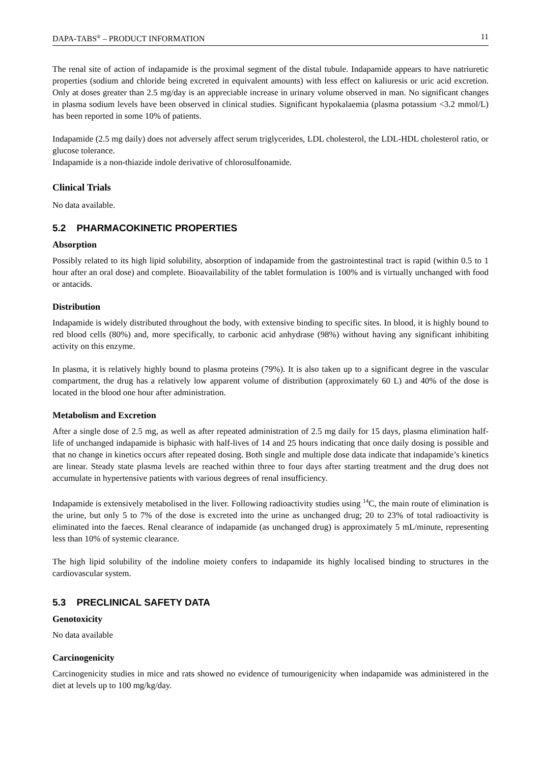DAPA-TABS<sup>®</sup> – PRODUCT INFORMATION 11
The renal site of action of indapamide is the proximal segment of the distal tubule. Indapamide appears to have natriuretic properties (sodium and chloride being excreted in equivalent amounts) with less effect on kaliuresis or uric acid excretion. Only at doses greater than 2.5 mg/day is an appreciable increase in urinary volume observed in man. No significant changes in plasma sodium levels have been observed in clinical studies. Significant hypokalaemia (plasma potassium <3.2 mmol/L) has been reported in some 10% of patients.
Indapamide (2.5 mg daily) does not adversely affect serum triglycerides, LDL cholesterol, the LDL-HDL cholesterol ratio, or glucose tolerance.
Indapamide is a non-thiazide indole derivative of chlorosulfonamide.
Clinical Trials
No data available.
5.2 PHARMACOKINETIC PROPERTIES
Absorption
Possibly related to its high lipid solubility, absorption of indapamide from the gastrointestinal tract is rapid (within 0.5 to 1 hour after an oral dose) and complete. Bioavailability of the tablet formulation is 100% and is virtually unchanged with food or antacids.
Distribution
Indapamide is widely distributed throughout the body, with extensive binding to specific sites. In blood, it is highly bound to red blood cells (80%) and, more specifically, to carbonic acid anhydrase (98%) without having any significant inhibiting activity on this enzyme.
In plasma, it is relatively highly bound to plasma proteins (79%). It is also taken up to a significant degree in the vascular compartment, the drug has a relatively low apparent volume of distribution (approximately 60 L) and 40% of the dose is located in the blood one hour after administration.
Metabolism and Excretion
After a single dose of 2.5 mg, as well as after repeated administration of 2.5 mg daily for 15 days, plasma elimination half-life of unchanged indapamide is biphasic with half-lives of 14 and 25 hours indicating that once daily dosing is possible and that no change in kinetics occurs after repeated dosing. Both single and multiple dose data indicate that indapamide’s kinetics are linear. Steady state plasma levels are reached within three to four days after starting treatment and the drug does not accumulate in hypertensive patients with various degrees of renal insufficiency.
Indapamide is extensively metabolised in the liver. Following radioactivity studies using <sup>14</sup>C, the main route of elimination is the urine, but only 5 to 7% of the dose is excreted into the urine as unchanged drug; 20 to 23% of total radioactivity is eliminated into the faeces. Renal clearance of indapamide (as unchanged drug) is approximately 5 mL/minute, representing less than 10% of systemic clearance.
The high lipid solubility of the indoline moiety confers to indapamide its highly localised binding to structures in the cardiovascular system.
5.3 PRECLINICAL SAFETY DATA
Genotoxicity
No data available
Carcinogenicity
Carcinogenicity studies in mice and rats showed no evidence of tumourigenicity when indapamide was administered in the diet at levels up to 100 mg/kg/day.